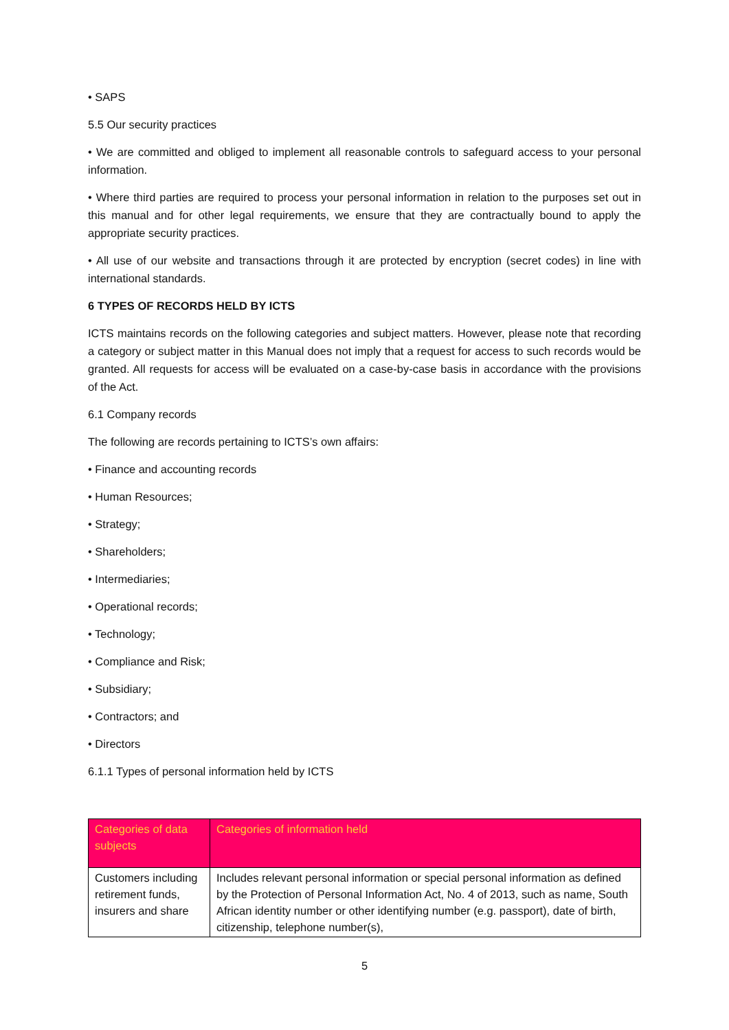• SAPS
5.5 Our security practices
• We are committed and obliged to implement all reasonable controls to safeguard access to your personal information.
• Where third parties are required to process your personal information in relation to the purposes set out in this manual and for other legal requirements, we ensure that they are contractually bound to apply the appropriate security practices.
• All use of our website and transactions through it are protected by encryption (secret codes) in line with international standards.
6 TYPES OF RECORDS HELD BY ICTS
ICTS maintains records on the following categories and subject matters. However, please note that recording a category or subject matter in this Manual does not imply that a request for access to such records would be granted. All requests for access will be evaluated on a case-by-case basis in accordance with the provisions of the Act.
6.1 Company records
The following are records pertaining to ICTS’s own affairs:
• Finance and accounting records
• Human Resources;
• Strategy;
• Shareholders;
• Intermediaries;
• Operational records;
• Technology;
• Compliance and Risk;
• Subsidiary;
• Contractors; and
• Directors
6.1.1 Types of personal information held by ICTS
| Categories of data subjects | Categories of information held |
| Customers including retirement funds, insurers and share | Includes relevant personal information or special personal information as defined by the Protection of Personal Information Act, No. 4 of 2013, such as name, South African identity number or other identifying number (e.g. passport), date of birth, citizenship, telephone number(s), |
5